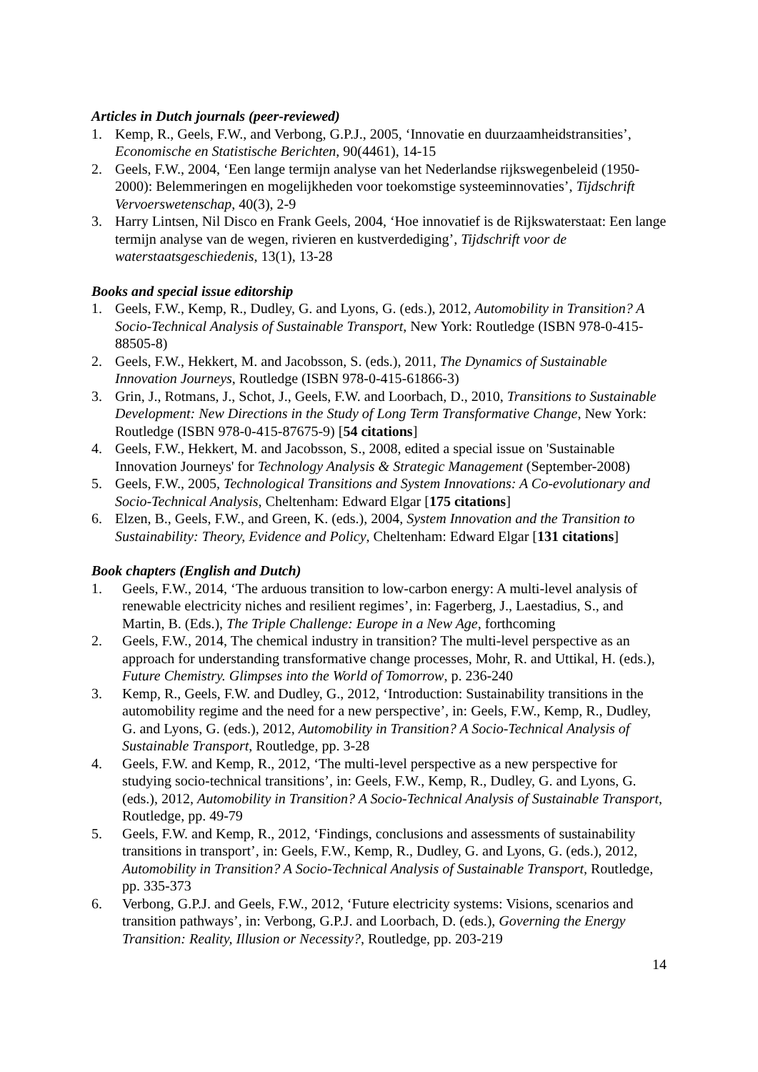Articles in Dutch journals (peer-reviewed)
1. Kemp, R., Geels, F.W., and Verbong, G.P.J., 2005, ‘Innovatie en duurzaamheidstransities’, Economische en Statistische Berichten, 90(4461), 14-15
2. Geels, F.W., 2004, ‘Een lange termijn analyse van het Nederlandse rijkswegenbeleid (1950-2000): Belemmeringen en mogelijkheden voor toekomstige systeeminnovaties’, Tijdschrift Vervoerswetenschap, 40(3), 2-9
3. Harry Lintsen, Nil Disco en Frank Geels, 2004, ‘Hoe innovatief is de Rijkswaterstaat: Een lange termijn analyse van de wegen, rivieren en kustverdediging’, Tijdschrift voor de waterstaatsgeschiedenis, 13(1), 13-28
Books and special issue editorship
1. Geels, F.W., Kemp, R., Dudley, G. and Lyons, G. (eds.), 2012, Automobility in Transition? A Socio-Technical Analysis of Sustainable Transport, New York: Routledge (ISBN 978-0-415-88505-8)
2. Geels, F.W., Hekkert, M. and Jacobsson, S. (eds.), 2011, The Dynamics of Sustainable Innovation Journeys, Routledge (ISBN 978-0-415-61866-3)
3. Grin, J., Rotmans, J., Schot, J., Geels, F.W. and Loorbach, D., 2010, Transitions to Sustainable Development: New Directions in the Study of Long Term Transformative Change, New York: Routledge (ISBN 978-0-415-87675-9) [54 citations]
4. Geels, F.W., Hekkert, M. and Jacobsson, S., 2008, edited a special issue on 'Sustainable Innovation Journeys' for Technology Analysis & Strategic Management (September-2008)
5. Geels, F.W., 2005, Technological Transitions and System Innovations: A Co-evolutionary and Socio-Technical Analysis, Cheltenham: Edward Elgar [175 citations]
6. Elzen, B., Geels, F.W., and Green, K. (eds.), 2004, System Innovation and the Transition to Sustainability: Theory, Evidence and Policy, Cheltenham: Edward Elgar [131 citations]
Book chapters (English and Dutch)
1. Geels, F.W., 2014, ‘The arduous transition to low-carbon energy: A multi-level analysis of renewable electricity niches and resilient regimes’, in: Fagerberg, J., Laestadius, S., and Martin, B. (Eds.), The Triple Challenge: Europe in a New Age, forthcoming
2. Geels, F.W., 2014, The chemical industry in transition? The multi-level perspective as an approach for understanding transformative change processes, Mohr, R. and Uttikal, H. (eds.), Future Chemistry. Glimpses into the World of Tomorrow, p. 236-240
3. Kemp, R., Geels, F.W. and Dudley, G., 2012, ‘Introduction: Sustainability transitions in the automobility regime and the need for a new perspective’, in: Geels, F.W., Kemp, R., Dudley, G. and Lyons, G. (eds.), 2012, Automobility in Transition? A Socio-Technical Analysis of Sustainable Transport, Routledge, pp. 3-28
4. Geels, F.W. and Kemp, R., 2012, ‘The multi-level perspective as a new perspective for studying socio-technical transitions’, in: Geels, F.W., Kemp, R., Dudley, G. and Lyons, G. (eds.), 2012, Automobility in Transition? A Socio-Technical Analysis of Sustainable Transport, Routledge, pp. 49-79
5. Geels, F.W. and Kemp, R., 2012, ‘Findings, conclusions and assessments of sustainability transitions in transport’, in: Geels, F.W., Kemp, R., Dudley, G. and Lyons, G. (eds.), 2012, Automobility in Transition? A Socio-Technical Analysis of Sustainable Transport, Routledge, pp. 335-373
6. Verbong, G.P.J. and Geels, F.W., 2012, ‘Future electricity systems: Visions, scenarios and transition pathways’, in: Verbong, G.P.J. and Loorbach, D. (eds.), Governing the Energy Transition: Reality, Illusion or Necessity?, Routledge, pp. 203-219
14